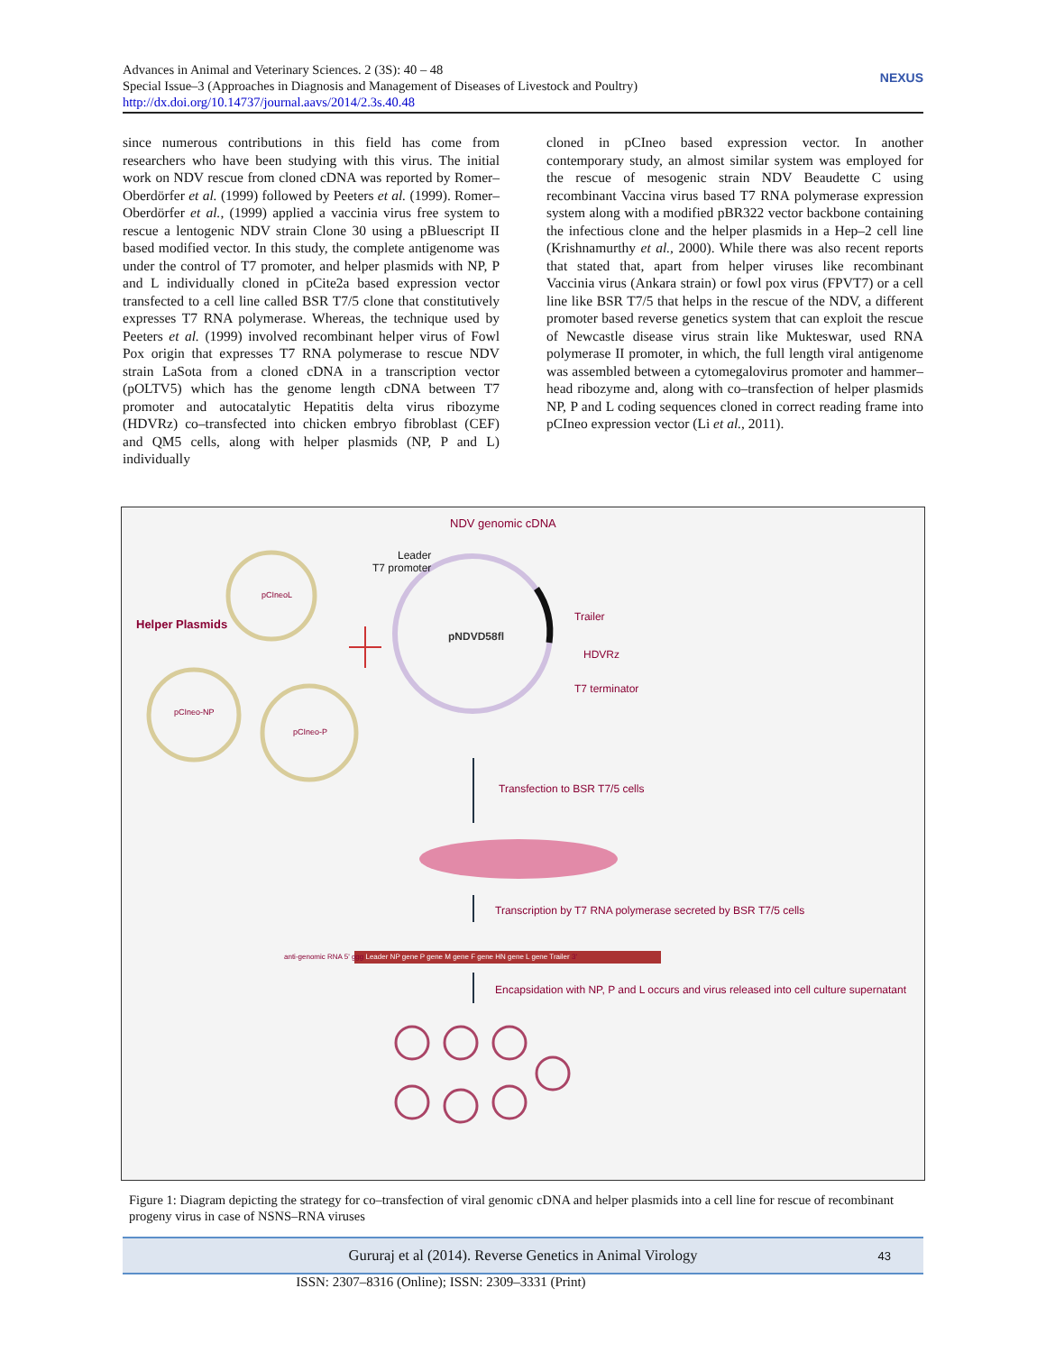Advances in Animal and Veterinary Sciences. 2 (3S): 40 – 48
Special Issue–3 (Approaches in Diagnosis and Management of Diseases of Livestock and Poultry)
http://dx.doi.org/10.14737/journal.aavs/2014/2.3s.40.48
NEXUS
since numerous contributions in this field has come from researchers who have been studying with this virus. The initial work on NDV rescue from cloned cDNA was reported by Romer–Oberdörfer et al. (1999) followed by Peeters et al. (1999). Romer–Oberdörfer et al., (1999) applied a vaccinia virus free system to rescue a lentogenic NDV strain Clone 30 using a pBluescript II based modified vector. In this study, the complete antigenome was under the control of T7 promoter, and helper plasmids with NP, P and L individually cloned in pCite2a based expression vector transfected to a cell line called BSR T7/5 clone that constitutively expresses T7 RNA polymerase. Whereas, the technique used by Peeters et al. (1999) involved recombinant helper virus of Fowl Pox origin that expresses T7 RNA polymerase to rescue NDV strain LaSota from a cloned cDNA in a transcription vector (pOLTV5) which has the genome length cDNA between T7 promoter and autocatalytic Hepatitis delta virus ribozyme (HDVRz) co–transfected into chicken embryo fibroblast (CEF) and QM5 cells, along with helper plasmids (NP, P and L) individually
cloned in pCIneo based expression vector. In another contemporary study, an almost similar system was employed for the rescue of mesogenic strain NDV Beaudette C using recombinant Vaccina virus based T7 RNA polymerase expression system along with a modified pBR322 vector backbone containing the infectious clone and the helper plasmids in a Hep–2 cell line (Krishnamurthy et al., 2000). While there was also recent reports that stated that, apart from helper viruses like recombinant Vaccinia virus (Ankara strain) or fowl pox virus (FPVT7) or a cell line like BSR T7/5 that helps in the rescue of the NDV, a different promoter based reverse genetics system that can exploit the rescue of Newcastle disease virus strain like Mukteswar, used RNA polymerase II promoter, in which, the full length viral antigenome was assembled between a cytomegalovirus promoter and hammer–head ribozyme and, along with co–transfection of helper plasmids NP, P and L coding sequences cloned in correct reading frame into pCIneo expression vector (Li et al., 2011).
NDV genomic cDNA
Leader
T7 promoter
Helper Plasmids
pCIneoL
pNDVD58fl
Trailer
HDVRz
T7 terminator
pCIneo-NP
pCIneo-P
Transfection to BSR T7/5 cells
Transcription by T7 RNA polymerase secreted by BSR T7/5 cells
anti-genomic RNA 5' ggg Leader NP gene P gene M gene F gene HN gene L gene Trailer 3'
Encapsidation with NP, P and L occurs and virus released into cell culture supernatant
Figure 1: Diagram depicting the strategy for co–transfection of viral genomic cDNA and helper plasmids into a cell line for rescue of recombinant progeny virus in case of NSNS–RNA viruses
Gururaj et al (2014). Reverse Genetics in Animal Virology 43
ISSN: 2307–8316 (Online); ISSN: 2309–3331 (Print)